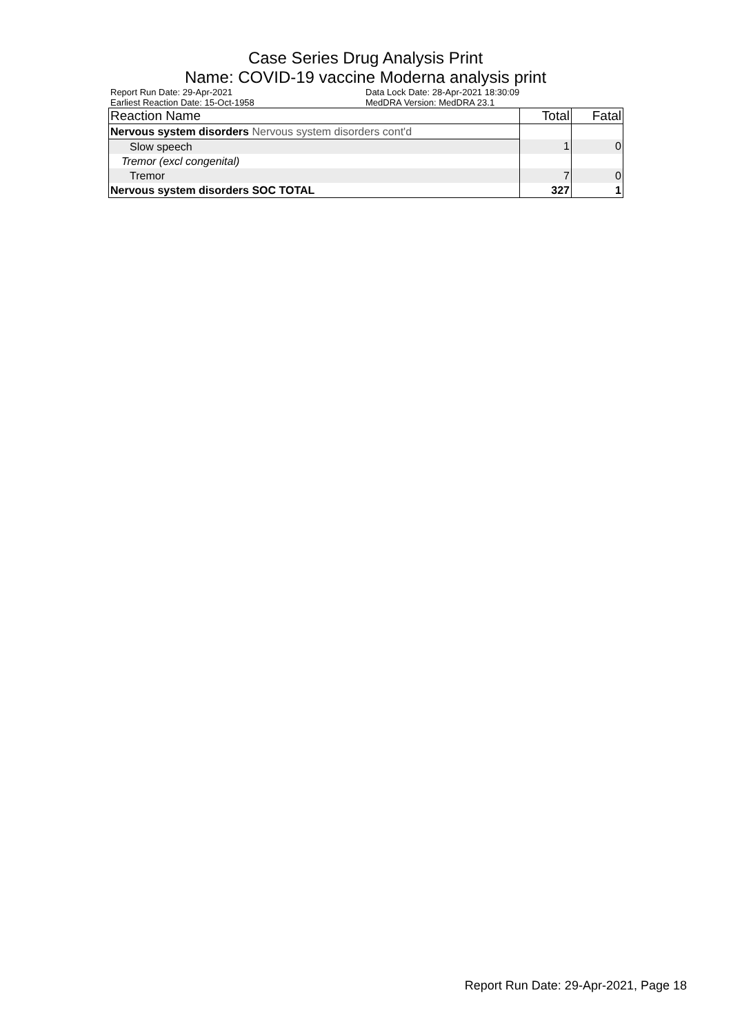Case Series Drug Analysis Print
Name: COVID-19 vaccine Moderna analysis print
Report Run Date: 29-Apr-2021
Earliest Reaction Date: 15-Oct-1958
Data Lock Date: 28-Apr-2021 18:30:09
MedDRA Version: MedDRA 23.1
| Reaction Name | Total | Fatal |
| --- | --- | --- |
| Nervous system disorders Nervous system disorders cont'd | | |
| Slow speech | 1 | 0 |
| Tremor (excl congenital) | | |
| Tremor | 7 | 0 |
| Nervous system disorders SOC TOTAL | 327 | 1 |
Report Run Date: 29-Apr-2021, Page 18